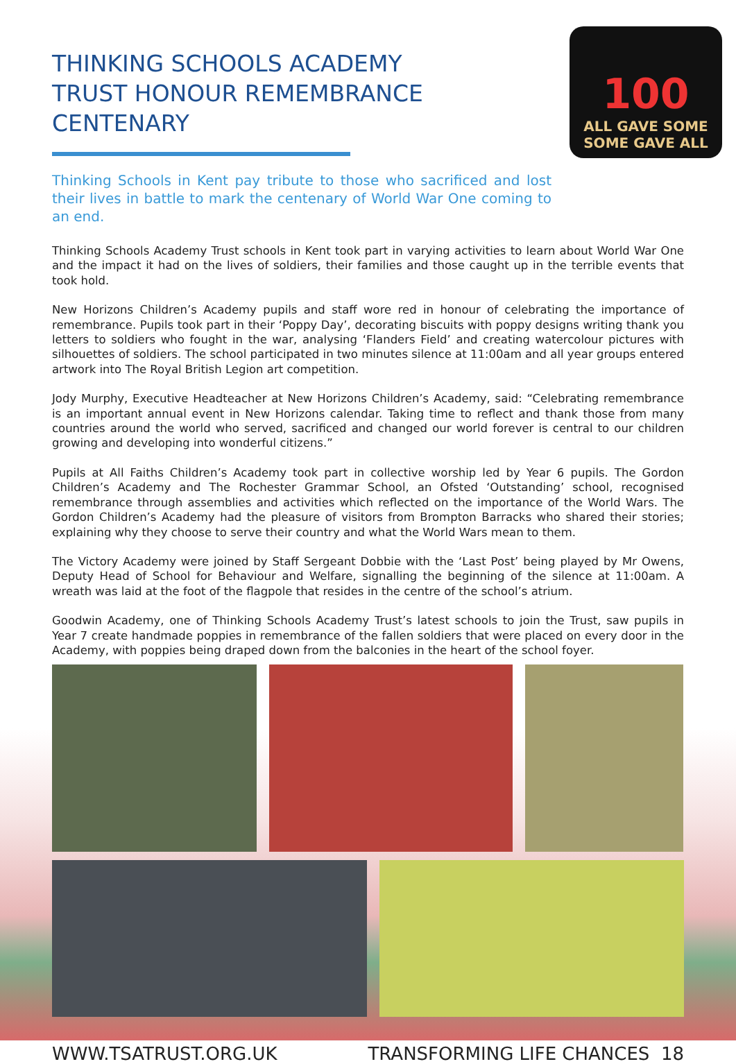100
ALL GAVE SOME
SOME GAVE ALL
THINKING SCHOOLS ACADEMY TRUST HONOUR REMEMBRANCE CENTENARY
Thinking Schools in Kent pay tribute to those who sacrificed and lost their lives in battle to mark the centenary of World War One coming to an end.
Thinking Schools Academy Trust schools in Kent took part in varying activities to learn about World War One and the impact it had on the lives of soldiers, their families and those caught up in the terrible events that took hold.
New Horizons Children’s Academy pupils and staff wore red in honour of celebrating the importance of remembrance. Pupils took part in their ‘Poppy Day’, decorating biscuits with poppy designs writing thank you letters to soldiers who fought in the war, analysing ‘Flanders Field’ and creating watercolour pictures with silhouettes of soldiers. The school participated in two minutes silence at 11:00am and all year groups entered artwork into The Royal British Legion art competition.
Jody Murphy, Executive Headteacher at New Horizons Children’s Academy, said: “Celebrating remembrance is an important annual event in New Horizons calendar. Taking time to reflect and thank those from many countries around the world who served, sacrificed and changed our world forever is central to our children growing and developing into wonderful citizens.”
Pupils at All Faiths Children’s Academy took part in collective worship led by Year 6 pupils. The Gordon Children’s Academy and The Rochester Grammar School, an Ofsted ‘Outstanding’ school, recognised remembrance through assemblies and activities which reflected on the importance of the World Wars. The Gordon Children’s Academy had the pleasure of visitors from Brompton Barracks who shared their stories; explaining why they choose to serve their country and what the World Wars mean to them.
The Victory Academy were joined by Staff Sergeant Dobbie with the ‘Last Post’ being played by Mr Owens, Deputy Head of School for Behaviour and Welfare, signalling the beginning of the silence at 11:00am. A wreath was laid at the foot of the flagpole that resides in the centre of the school’s atrium.
Goodwin Academy, one of Thinking Schools Academy Trust’s latest schools to join the Trust, saw pupils in Year 7 create handmade poppies in remembrance of the fallen soldiers that were placed on every door in the Academy, with poppies being draped down from the balconies in the heart of the school foyer.
WWW.TSATRUST.ORG.UK TRANSFORMING LIFE CHANCES 18